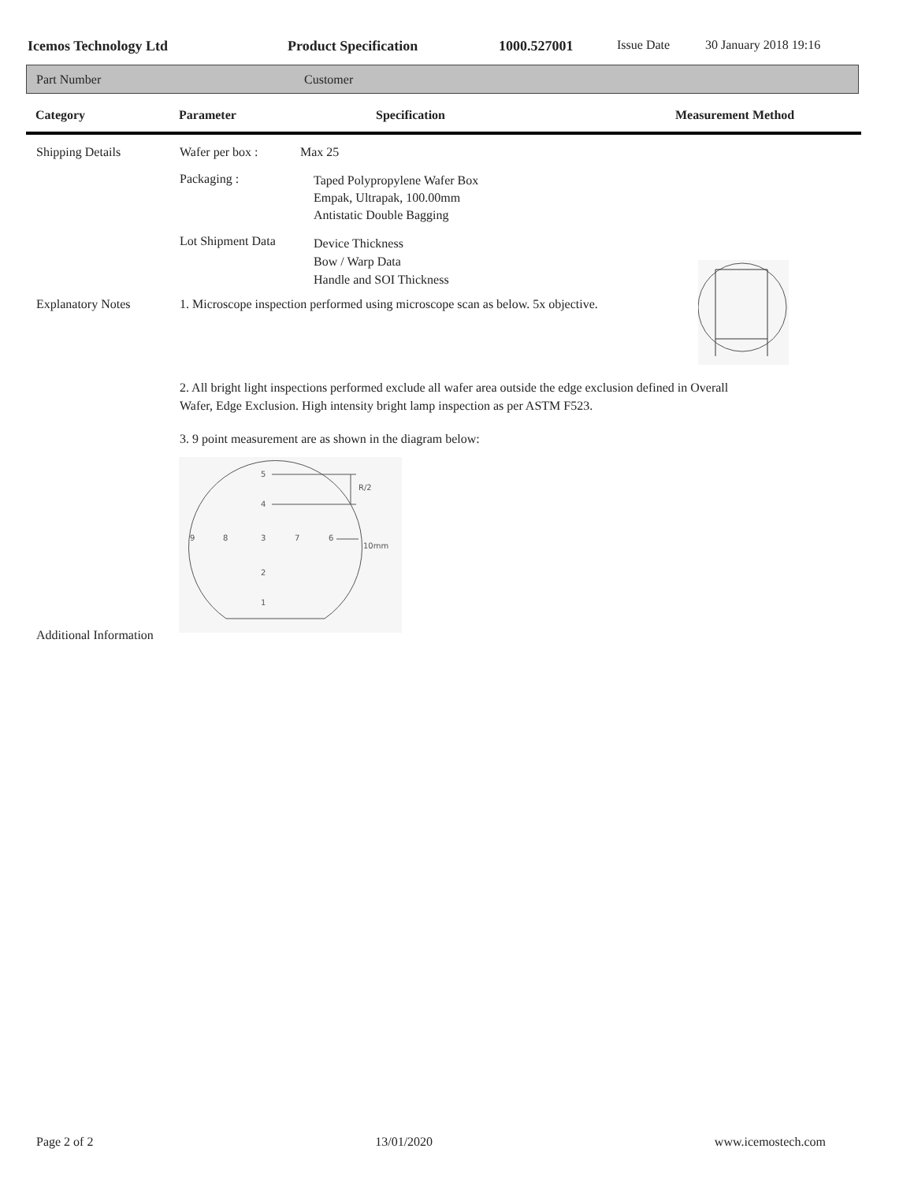Icemos Technology Ltd Product Specification 1000.527001 Issue Date 30 January 2018 19:16
Part Number Customer
Category Parameter Specification Measurement Method
Shipping Details Wafer per box : Max 25
Packaging :
Taped Polypropylene Wafer Box
Empak, Ultrapak, 100.00mm
Antistatic Double Bagging
Lot Shipment Data
Device Thickness
Bow / Warp Data
Handle and SOI Thickness
Explanatory Notes
1. Microscope inspection performed using microscope scan as below. 5x objective.
2. All bright light inspections performed exclude all wafer area outside the edge exclusion defined in Overall
Wafer, Edge Exclusion. High intensity bright lamp inspection as per ASTM F523.
3. 9 point measurement are as shown in the diagram below:
5
4
R/2
9
8
3
7
6
10mm
2
1
Additional Information
Page 2 of 2 13/01/2020 www.icemostech.com